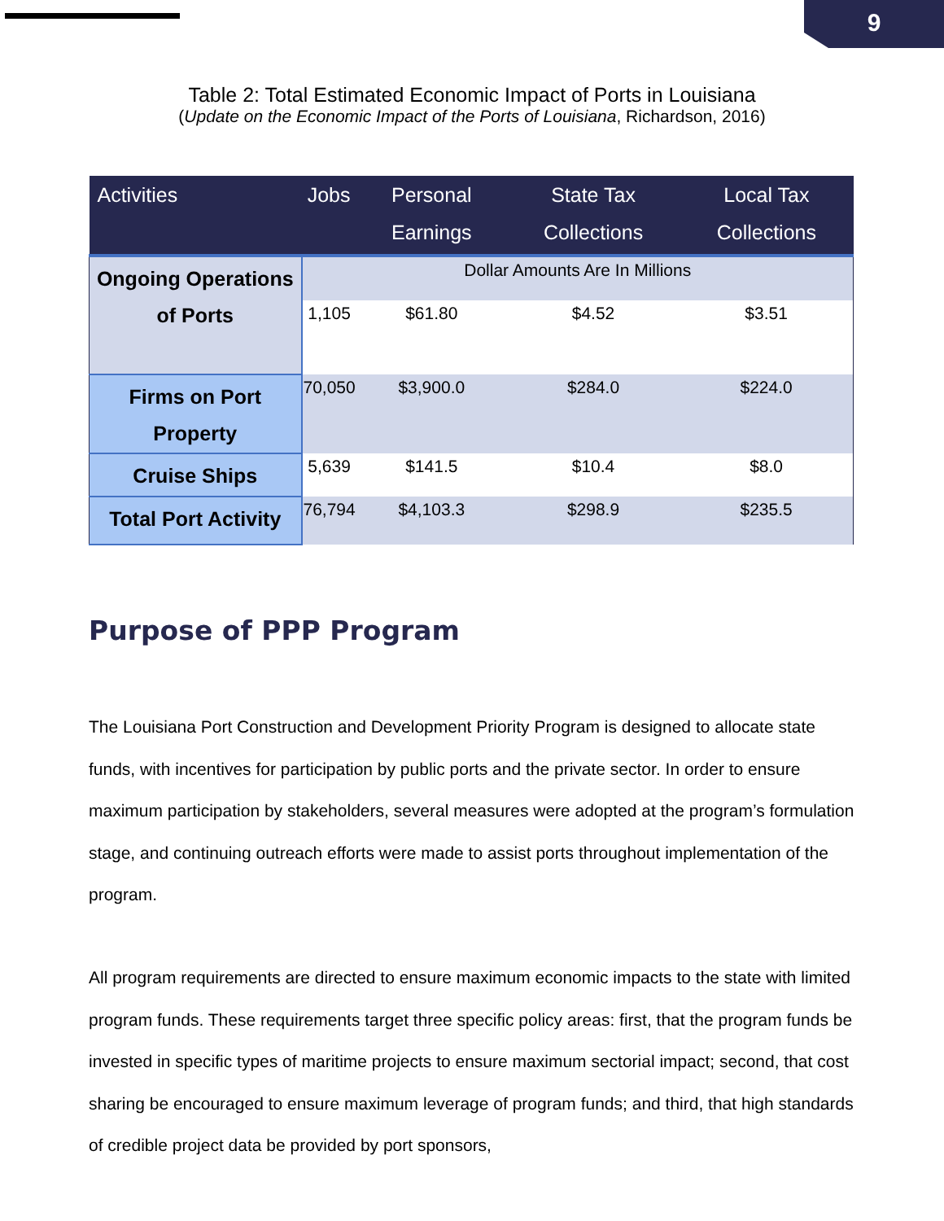9
Table 2: Total Estimated Economic Impact of Ports in Louisiana
(Update on the Economic Impact of the Ports of Louisiana, Richardson, 2016)
| Activities | Jobs | Personal Earnings | State Tax Collections | Local Tax Collections |
| --- | --- | --- | --- | --- |
| Ongoing Operations of Ports | Dollar Amounts Are In Millions | | | |
| | 1,105 | $61.80 | $4.52 | $3.51 |
| Firms on Port Property | 70,050 | $3,900.0 | $284.0 | $224.0 |
| Cruise Ships | 5,639 | $141.5 | $10.4 | $8.0 |
| Total Port Activity | 76,794 | $4,103.3 | $298.9 | $235.5 |
Purpose of PPP Program
The Louisiana Port Construction and Development Priority Program is designed to allocate state funds, with incentives for participation by public ports and the private sector. In order to ensure maximum participation by stakeholders, several measures were adopted at the program’s formulation stage, and continuing outreach efforts were made to assist ports throughout implementation of the program.
All program requirements are directed to ensure maximum economic impacts to the state with limited program funds. These requirements target three specific policy areas: first, that the program funds be invested in specific types of maritime projects to ensure maximum sectorial impact; second, that cost sharing be encouraged to ensure maximum leverage of program funds; and third, that high standards of credible project data be provided by port sponsors,